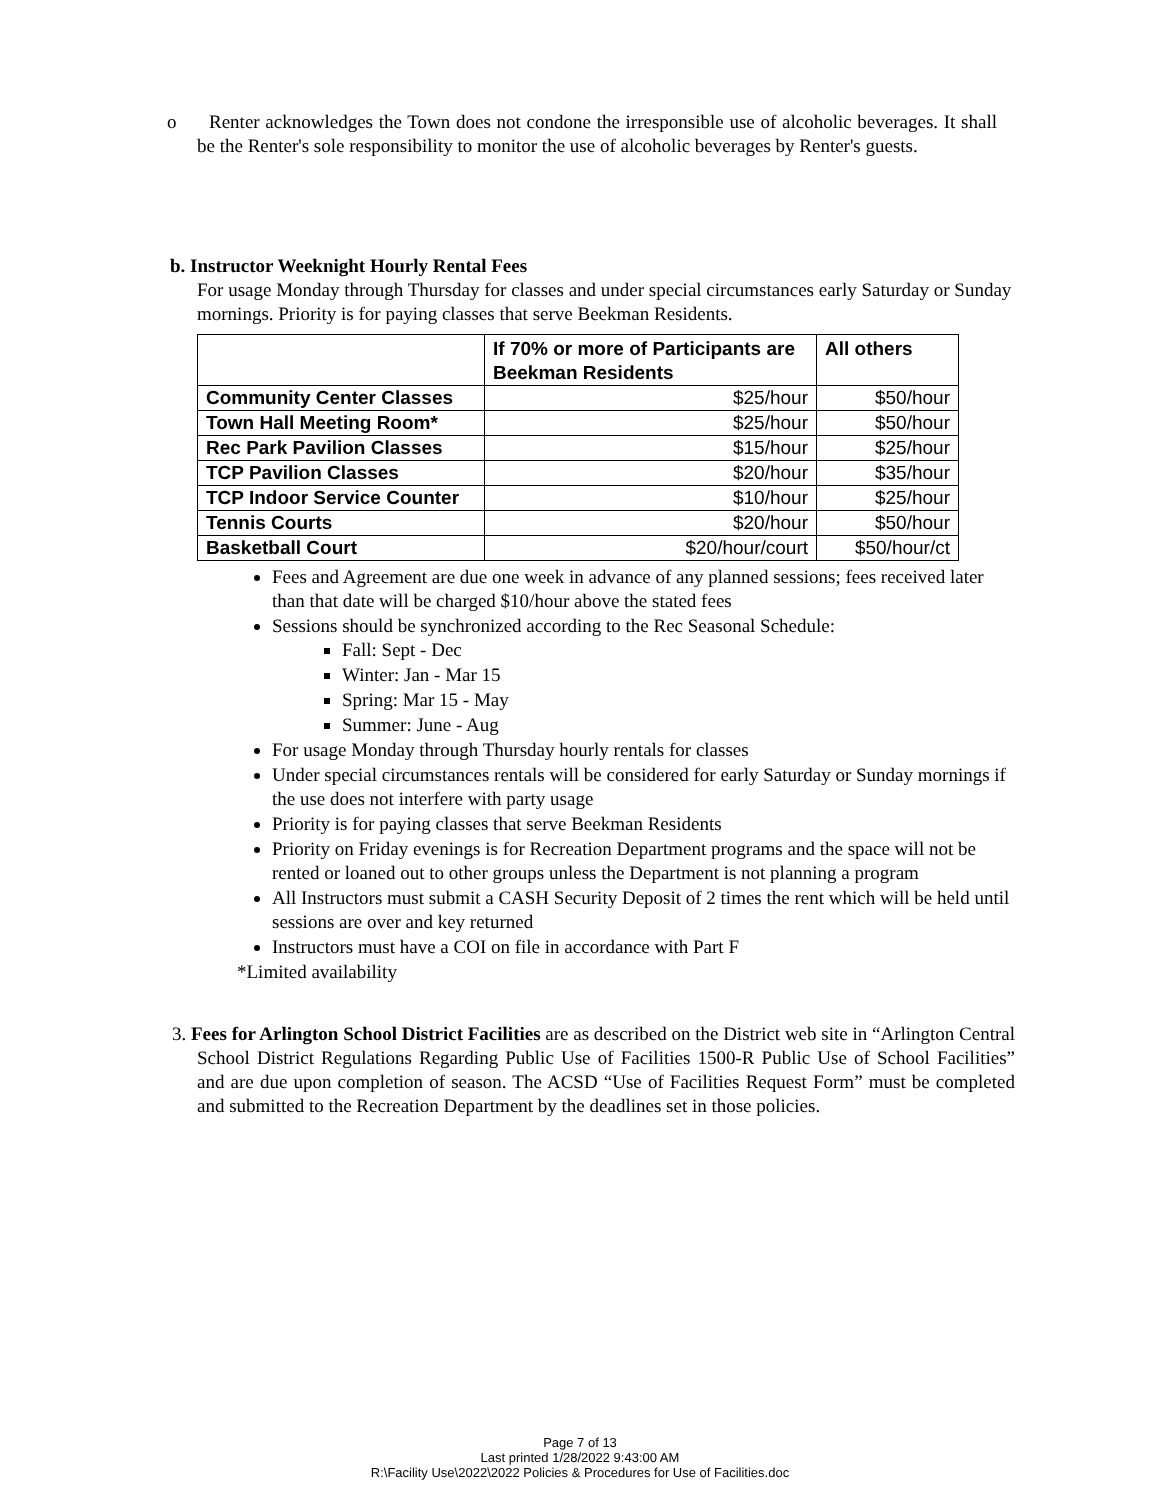o Renter acknowledges the Town does not condone the irresponsible use of alcoholic beverages. It shall be the Renter's sole responsibility to monitor the use of alcoholic beverages by Renter's guests.
b. Instructor Weeknight Hourly Rental Fees
For usage Monday through Thursday for classes and under special circumstances early Saturday or Sunday mornings. Priority is for paying classes that serve Beekman Residents.
| | If 70% or more of Participants are Beekman Residents | All others |
| --- | --- | --- |
| Community Center Classes | $25/hour | $50/hour |
| Town Hall Meeting Room* | $25/hour | $50/hour |
| Rec Park Pavilion Classes | $15/hour | $25/hour |
| TCP Pavilion Classes | $20/hour | $35/hour |
| TCP Indoor Service Counter | $10/hour | $25/hour |
| Tennis Courts | $20/hour | $50/hour |
| Basketball Court | $20/hour/court | $50/hour/ct |
Fees and Agreement are due one week in advance of any planned sessions; fees received later than that date will be charged $10/hour above the stated fees
Sessions should be synchronized according to the Rec Seasonal Schedule:
Fall: Sept - Dec
Winter: Jan - Mar 15
Spring: Mar 15 - May
Summer: June - Aug
For usage Monday through Thursday hourly rentals for classes
Under special circumstances rentals will be considered for early Saturday or Sunday mornings if the use does not interfere with party usage
Priority is for paying classes that serve Beekman Residents
Priority on Friday evenings is for Recreation Department programs and the space will not be rented or loaned out to other groups unless the Department is not planning a program
All Instructors must submit a CASH Security Deposit of 2 times the rent which will be held until sessions are over and key returned
Instructors must have a COI on file in accordance with Part F
*Limited availability
3. Fees for Arlington School District Facilities are as described on the District web site in “Arlington Central School District Regulations Regarding Public Use of Facilities 1500-R Public Use of School Facilities” and are due upon completion of season. The ACSD “Use of Facilities Request Form” must be completed and submitted to the Recreation Department by the deadlines set in those policies.
Page 7 of 13
Last printed 1/28/2022 9:43:00 AM
R:\Facility Use\2022\2022 Policies & Procedures for Use of Facilities.doc